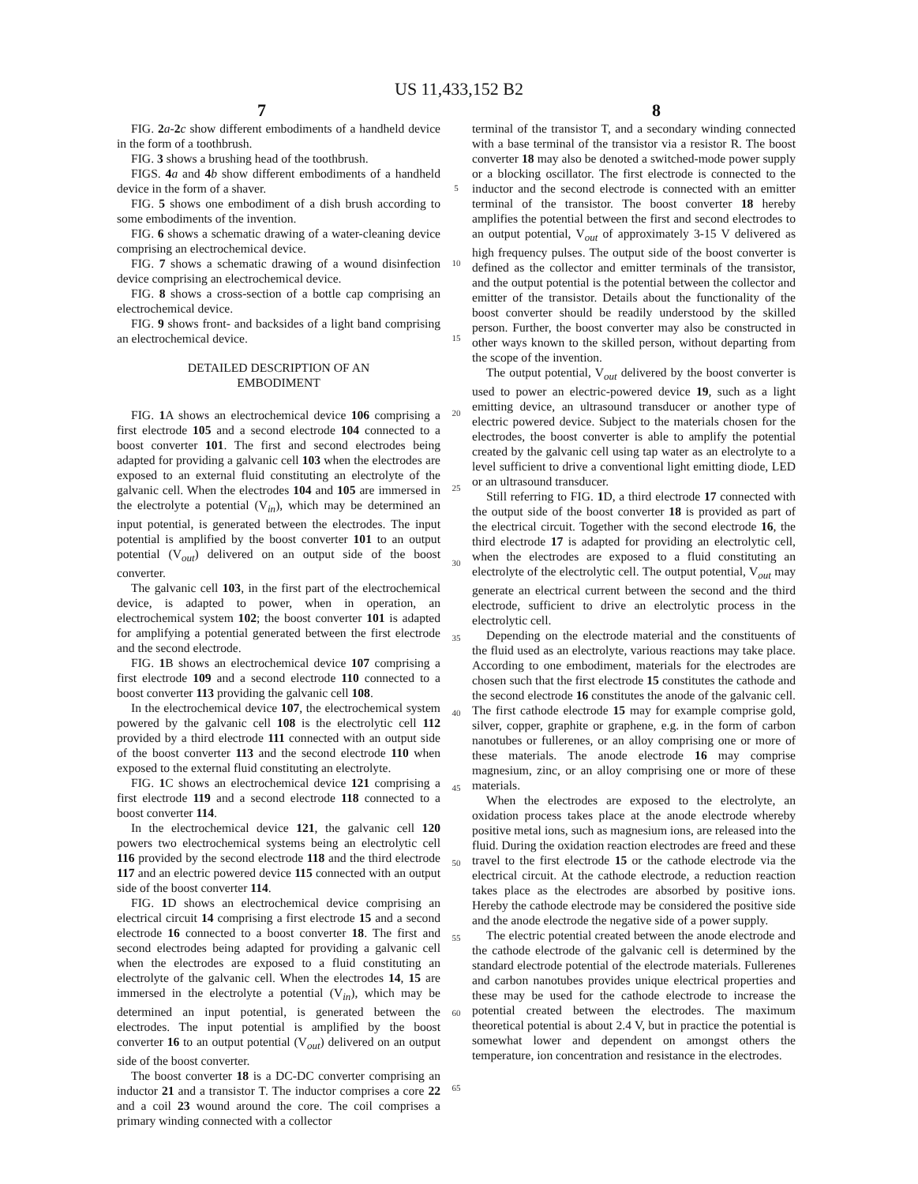US 11,433,152 B2
7 8
FIG. 2 a-2 c show different embodiments of a handheld device in the form of a toothbrush.
FIG. 3 shows a brushing head of the toothbrush.
FIGS. 4 a and 4 b show different embodiments of a handheld device in the form of a shaver.
FIG. 5 shows one embodiment of a dish brush according to some embodiments of the invention.
FIG. 6 shows a schematic drawing of a water-cleaning device comprising an electrochemical device.
FIG. 7 shows a schematic drawing of a wound disinfection device comprising an electrochemical device.
FIG. 8 shows a cross-section of a bottle cap comprising an electrochemical device.
FIG. 9 shows front- and backsides of a light band comprising an electrochemical device.
DETAILED DESCRIPTION OF AN
EMBODIMENT
FIG. 1 A shows an electrochemical device 106 comprising a first electrode 105 and a second electrode 104 connected to a boost converter 101. The first and second electrodes being adapted for providing a galvanic cell 103 when the electrodes are exposed to an external fluid constituting an electrolyte of the galvanic cell. When the electrodes 104 and 105 are immersed in the electrolyte a potential (V<sub>in</sub>), which may be determined an input potential, is generated between the electrodes. The input potential is amplified by the boost converter 101 to an output potential (V<sub>out</sub>) delivered on an output side of the boost converter.
The galvanic cell 103, in the first part of the electrochemical device, is adapted to power, when in operation, an electrochemical system 102; the boost converter 101 is adapted for amplifying a potential generated between the first electrode and the second electrode.
FIG. 1 B shows an electrochemical device 107 comprising a first electrode 109 and a second electrode 110 connected to a boost converter 113 providing the galvanic cell 108.
In the electrochemical device 107, the electrochemical system powered by the galvanic cell 108 is the electrolytic cell 112 provided by a third electrode 111 connected with an output side of the boost converter 113 and the second electrode 110 when exposed to the external fluid constituting an electrolyte.
FIG. 1 C shows an electrochemical device 121 comprising a first electrode 119 and a second electrode 118 connected to a boost converter 114.
In the electrochemical device 121, the galvanic cell 120 powers two electrochemical systems being an electrolytic cell 116 provided by the second electrode 118 and the third electrode 117 and an electric powered device 115 connected with an output side of the boost converter 114.
FIG. 1 D shows an electrochemical device comprising an electrical circuit 14 comprising a first electrode 15 and a second electrode 16 connected to a boost converter 18. The first and second electrodes being adapted for providing a galvanic cell when the electrodes are exposed to a fluid constituting an electrolyte of the galvanic cell. When the electrodes 14, 15 are immersed in the electrolyte a potential (V<sub>in</sub>), which may be determined an input potential, is generated between the electrodes. The input potential is amplified by the boost converter 16 to an output potential (V<sub>out</sub>) delivered on an output side of the boost converter.
The boost converter 18 is a DC-DC converter comprising an inductor 21 and a transistor T. The inductor comprises a core 22 and a coil 23 wound around the core. The coil comprises a primary winding connected with a collector
5
10
15
20
25
30
35
40
45
50
55
60
65
terminal of the transistor T, and a secondary winding connected with a base terminal of the transistor via a resistor R. The boost converter 18 may also be denoted a switched-mode power supply or a blocking oscillator. The first electrode is connected to the inductor and the second electrode is connected with an emitter terminal of the transistor. The boost converter 18 hereby amplifies the potential between the first and second electrodes to an output potential, V<sub>out</sub> of approximately 3-15 V delivered as high frequency pulses. The output side of the boost converter is defined as the collector and emitter terminals of the transistor, and the output potential is the potential between the collector and emitter of the transistor. Details about the functionality of the boost converter should be readily understood by the skilled person. Further, the boost converter may also be constructed in other ways known to the skilled person, without departing from the scope of the invention.
The output potential, V<sub>out</sub> delivered by the boost converter is used to power an electric-powered device 19, such as a light emitting device, an ultrasound transducer or another type of electric powered device. Subject to the materials chosen for the electrodes, the boost converter is able to amplify the potential created by the galvanic cell using tap water as an electrolyte to a level sufficient to drive a conventional light emitting diode, LED or an ultrasound transducer.
Still referring to FIG. 1 D, a third electrode 17 connected with the output side of the boost converter 18 is provided as part of the electrical circuit. Together with the second electrode 16, the third electrode 17 is adapted for providing an electrolytic cell, when the electrodes are exposed to a fluid constituting an electrolyte of the electrolytic cell. The output potential, V<sub>out</sub> may generate an electrical current between the second and the third electrode, sufficient to drive an electrolytic process in the electrolytic cell.
Depending on the electrode material and the constituents of the fluid used as an electrolyte, various reactions may take place. According to one embodiment, materials for the electrodes are chosen such that the first electrode 15 constitutes the cathode and the second electrode 16 constitutes the anode of the galvanic cell. The first cathode electrode 15 may for example comprise gold, silver, copper, graphite or graphene, e.g. in the form of carbon nanotubes or fullerenes, or an alloy comprising one or more of these materials. The anode electrode 16 may comprise magnesium, zinc, or an alloy comprising one or more of these materials.
When the electrodes are exposed to the electrolyte, an oxidation process takes place at the anode electrode whereby positive metal ions, such as magnesium ions, are released into the fluid. During the oxidation reaction electrodes are freed and these travel to the first electrode 15 or the cathode electrode via the electrical circuit. At the cathode electrode, a reduction reaction takes place as the electrodes are absorbed by positive ions. Hereby the cathode electrode may be considered the positive side and the anode electrode the negative side of a power supply.
The electric potential created between the anode electrode and the cathode electrode of the galvanic cell is determined by the standard electrode potential of the electrode materials. Fullerenes and carbon nanotubes provides unique electrical properties and these may be used for the cathode electrode to increase the potential created between the electrodes. The maximum theoretical potential is about 2.4 V, but in practice the potential is somewhat lower and dependent on amongst others the temperature, ion concentration and resistance in the electrodes.